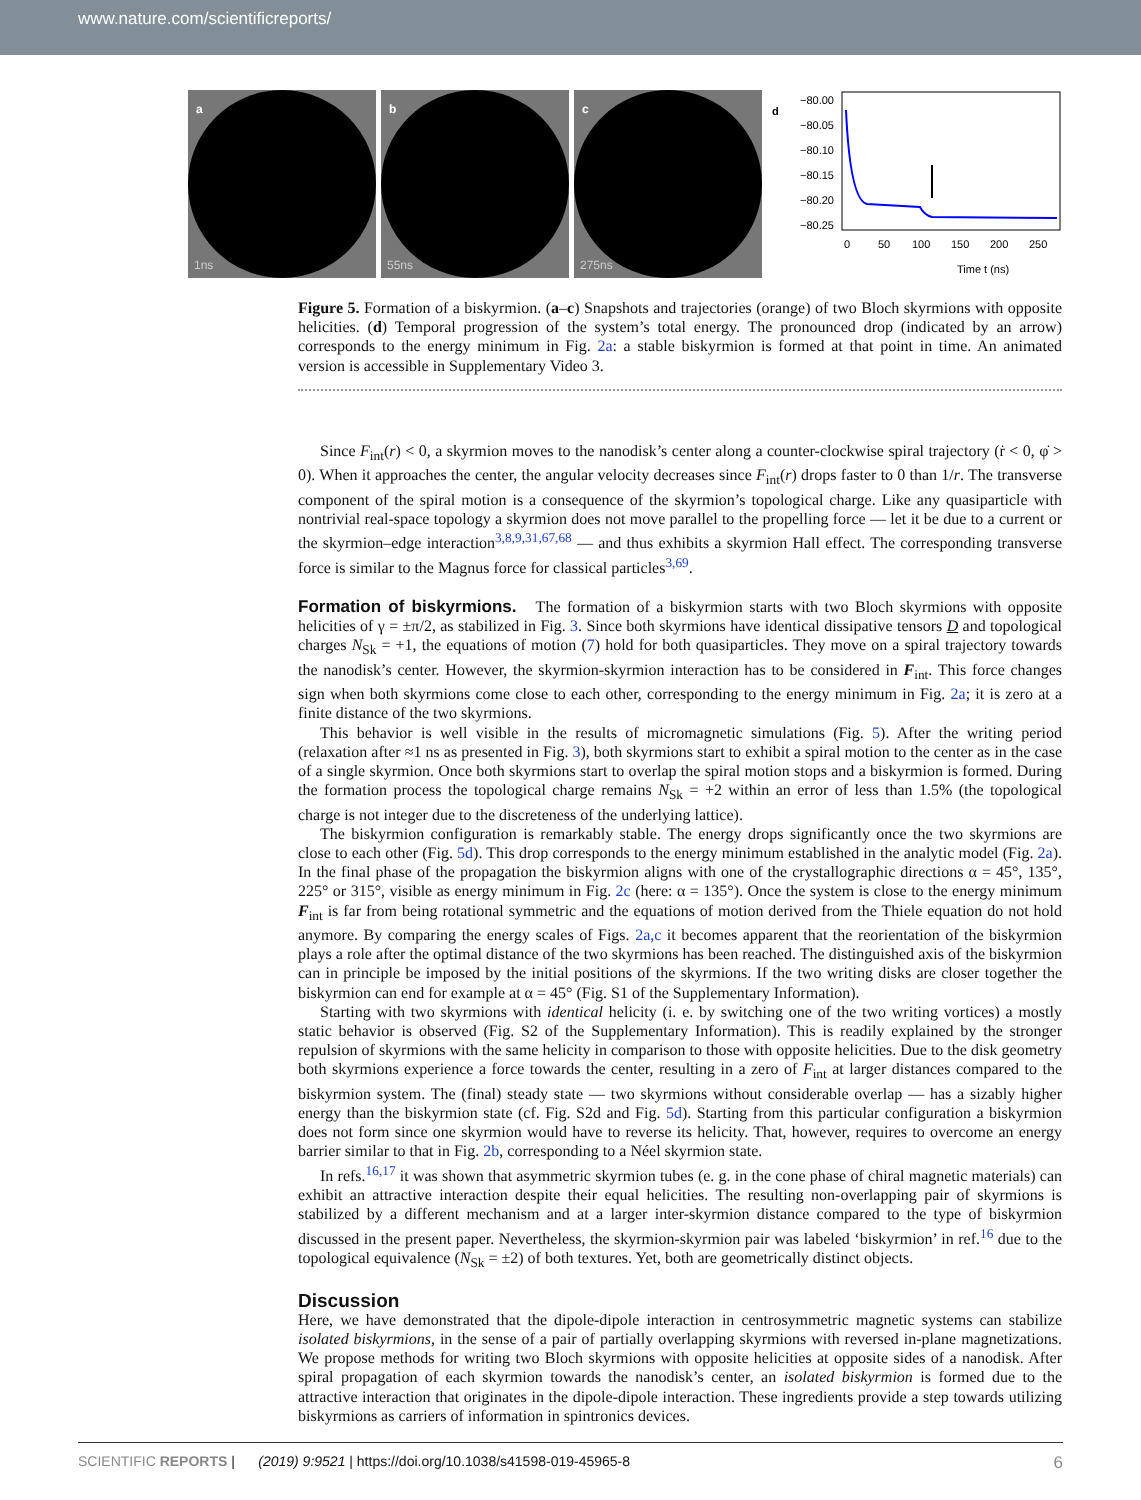www.nature.com/scientificreports/
a
1ns
b
55ns
c
275ns
d
−80.00
−80.05
−80.10
−80.15
−80.20
−80.25
0
50
100
150
200
250
Time t (ns)
Figure 5. Formation of a biskyrmion. (a–c) Snapshots and trajectories (orange) of two Bloch skyrmions with opposite helicities. (d) Temporal progression of the system’s total energy. The pronounced drop (indicated by an arrow) corresponds to the energy minimum in Fig. 2a: a stable biskyrmion is formed at that point in time. An animated version is accessible in Supplementary Video 3.
Since F<sub>int</sub>(r) < 0, a skyrmion moves to the nanodisk’s center along a counter-clockwise spiral trajectory (ṙ < 0, φ̇ > 0). When it approaches the center, the angular velocity decreases since F<sub>int</sub>(r) drops faster to 0 than 1/r. The transverse component of the spiral motion is a consequence of the skyrmion’s topological charge. Like any quasiparticle with nontrivial real-space topology a skyrmion does not move parallel to the propelling force — let it be due to a current or the skyrmion–edge interaction<sup>3,8,9,31,67,68</sup> — and thus exhibits a skyrmion Hall effect. The corresponding transverse force is similar to the Magnus force for classical particles<sup>3,69</sup>.
Formation of biskyrmions.
The formation of a biskyrmion starts with two Bloch skyrmions with opposite helicities of γ = ±π/2, as stabilized in Fig. 3. Since both skyrmions have identical dissipative tensors D and topological charges N<sub>Sk</sub> = +1, the equations of motion (7) hold for both quasiparticles. They move on a spiral trajectory towards the nanodisk’s center. However, the skyrmion-skyrmion interaction has to be considered in F<sub>int</sub>. This force changes sign when both skyrmions come close to each other, corresponding to the energy minimum in Fig. 2a; it is zero at a finite distance of the two skyrmions.
This behavior is well visible in the results of micromagnetic simulations (Fig. 5). After the writing period (relaxation after ≈1 ns as presented in Fig. 3), both skyrmions start to exhibit a spiral motion to the center as in the case of a single skyrmion. Once both skyrmions start to overlap the spiral motion stops and a biskyrmion is formed. During the formation process the topological charge remains N<sub>Sk</sub> = +2 within an error of less than 1.5% (the topological charge is not integer due to the discreteness of the underlying lattice).
The biskyrmion configuration is remarkably stable. The energy drops significantly once the two skyrmions are close to each other (Fig. 5d). This drop corresponds to the energy minimum established in the analytic model (Fig. 2a). In the final phase of the propagation the biskyrmion aligns with one of the crystallographic directions α = 45°, 135°, 225° or 315°, visible as energy minimum in Fig. 2c (here: α = 135°). Once the system is close to the energy minimum F<sub>int</sub> is far from being rotational symmetric and the equations of motion derived from the Thiele equation do not hold anymore. By comparing the energy scales of Figs. 2a,c it becomes apparent that the reorientation of the biskyrmion plays a role after the optimal distance of the two skyrmions has been reached. The distinguished axis of the biskyrmion can in principle be imposed by the initial positions of the skyrmions. If the two writing disks are closer together the biskyrmion can end for example at α = 45° (Fig. S1 of the Supplementary Information).
Starting with two skyrmions with identical helicity (i. e. by switching one of the two writing vortices) a mostly static behavior is observed (Fig. S2 of the Supplementary Information). This is readily explained by the stronger repulsion of skyrmions with the same helicity in comparison to those with opposite helicities. Due to the disk geometry both skyrmions experience a force towards the center, resulting in a zero of F<sub>int</sub> at larger distances compared to the biskyrmion system. The (final) steady state — two skyrmions without considerable overlap — has a sizably higher energy than the biskyrmion state (cf. Fig. S2d and Fig. 5d). Starting from this particular configuration a biskyrmion does not form since one skyrmion would have to reverse its helicity. That, however, requires to overcome an energy barrier similar to that in Fig. 2b, corresponding to a Néel skyrmion state.
In refs.<sup>16,17</sup> it was shown that asymmetric skyrmion tubes (e. g. in the cone phase of chiral magnetic materials) can exhibit an attractive interaction despite their equal helicities. The resulting non-overlapping pair of skyrmions is stabilized by a different mechanism and at a larger inter-skyrmion distance compared to the type of biskyrmion discussed in the present paper. Nevertheless, the skyrmion-skyrmion pair was labeled ‘biskyrmion’ in ref.<sup>16</sup> due to the topological equivalence (N<sub>Sk</sub> = ±2) of both textures. Yet, both are geometrically distinct objects.
Discussion
Here, we have demonstrated that the dipole-dipole interaction in centrosymmetric magnetic systems can stabilize isolated biskyrmions, in the sense of a pair of partially overlapping skyrmions with reversed in-plane magnetizations. We propose methods for writing two Bloch skyrmions with opposite helicities at opposite sides of a nanodisk. After spiral propagation of each skyrmion towards the nanodisk’s center, an isolated biskyrmion is formed due to the attractive interaction that originates in the dipole-dipole interaction. These ingredients provide a step towards utilizing biskyrmions as carriers of information in spintronics devices.
SCIENTIFIC REPORTS | (2019) 9:9521 | https://doi.org/10.1038/s41598-019-45965-8 6